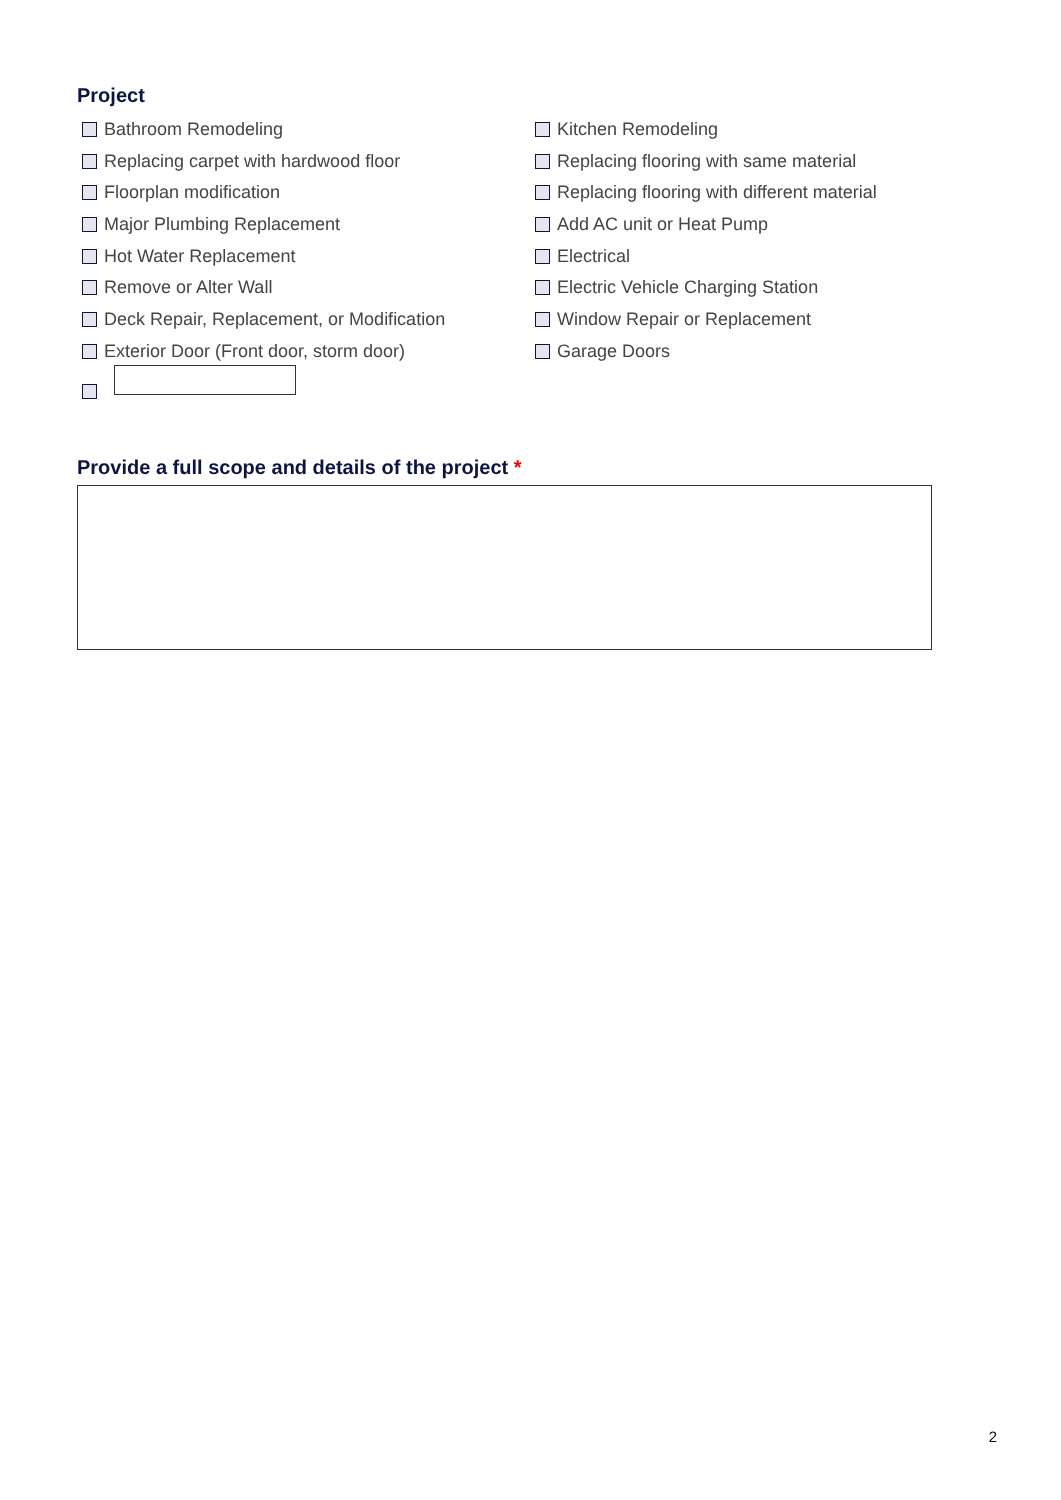Project
Bathroom Remodeling
Replacing carpet with hardwood floor
Floorplan modification
Major Plumbing Replacement
Hot Water Replacement
Remove or Alter Wall
Deck Repair, Replacement, or Modification
Exterior Door (Front door, storm door)
Kitchen Remodeling
Replacing flooring with same material
Replacing flooring with different material
Add AC unit or Heat Pump
Electrical
Electric Vehicle Charging Station
Window Repair or Replacement
Garage Doors
Provide a full scope and details of the project *
2